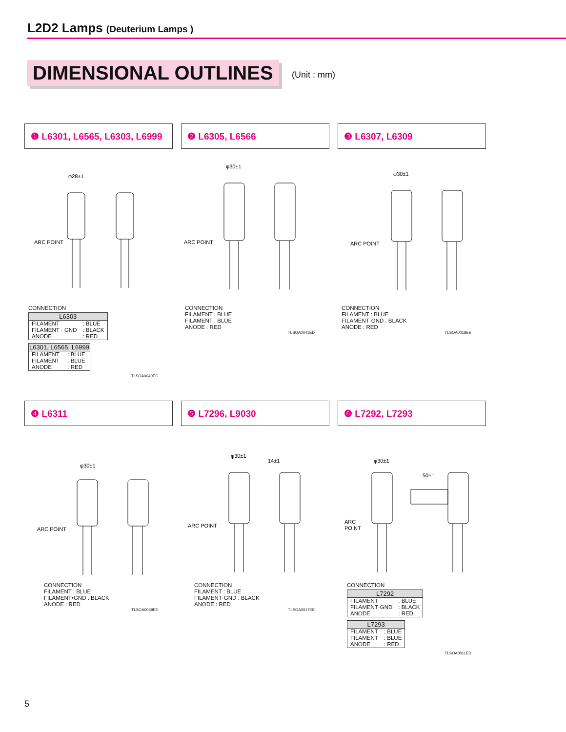L2D2 Lamps (Deuterium Lamps )
DIMENSIONAL OUTLINES (Unit : mm)
❶ L6301, L6565, L6303, L6999
ARC POINT
φ28±1
CONNECTION
| L6303 | |
| --- | --- |
| FILAMENT | : BLUE |
| FILAMENT · GND | : BLACK |
| ANODE | : RED |
| L6301, L6565, L6999 | |
| --- | --- |
| FILAMENT | : BLUE |
| FILAMENT | : BLUE |
| ANODE | : RED |
TLSOA0040EC
❷ L6305, L6566
ARC POINT
φ30±1
CONNECTION
FILAMENT : BLUE
FILAMENT : BLUE
ANODE : RED
TLSOA0041ED
❸ L6307, L6309
ARC POINT
φ30±1
CONNECTION
FILAMENT : BLUE
FILAMENT·GND : BLACK
ANODE : RED
TLSOA0018EE
❹ L6311
ARC POINT
φ30±1
CONNECTION
FILAMENT : BLUE
FILAMENT•GND : BLACK
ANODE : RED
TLSOA0039EE
❺ L7296, L9030
ARC POINT
φ30±1
14±1
CONNECTION
FILAMENT : BLUE
FILAMENT·GND : BLACK
ANODE : RED
TLSOA0017EE
❻ L7292, L7293
ARC
POINT
φ30±1
50±1
CONNECTION
| L7292 | |
| --- | --- |
| FILAMENT | : BLUE |
| FILAMENT·GND | : BLACK |
| ANODE | : RED |
| L7293 | |
| --- | --- |
| FILAMENT | : BLUE |
| FILAMENT | : BLUE |
| ANODE | : RED |
TLSOA0011ED
5